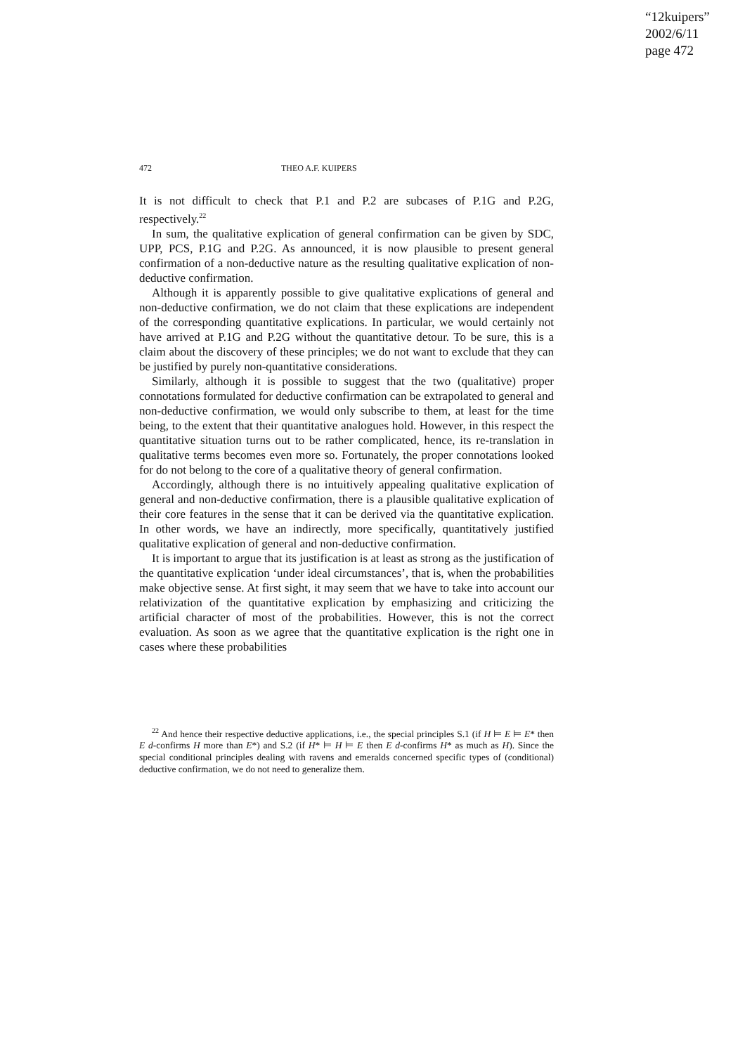“12kuipers”
2002/6/11
page 472
472 THEO A.F. KUIPERS
It is not difficult to check that P.1 and P.2 are subcases of P.1G and P.2G, respectively.<sup>22</sup>
In sum, the qualitative explication of general confirmation can be given by SDC, UPP, PCS, P.1G and P.2G. As announced, it is now plausible to present general confirmation of a non-deductive nature as the resulting qualitative explication of non-deductive confirmation.
Although it is apparently possible to give qualitative explications of general and non-deductive confirmation, we do not claim that these explications are independent of the corresponding quantitative explications. In particular, we would certainly not have arrived at P.1G and P.2G without the quantitative detour. To be sure, this is a claim about the discovery of these principles; we do not want to exclude that they can be justified by purely non-quantitative considerations.
Similarly, although it is possible to suggest that the two (qualitative) proper connotations formulated for deductive confirmation can be extrapolated to general and non-deductive confirmation, we would only subscribe to them, at least for the time being, to the extent that their quantitative analogues hold. However, in this respect the quantitative situation turns out to be rather complicated, hence, its re-translation in qualitative terms becomes even more so. Fortunately, the proper connotations looked for do not belong to the core of a qualitative theory of general confirmation.
Accordingly, although there is no intuitively appealing qualitative explication of general and non-deductive confirmation, there is a plausible qualitative explication of their core features in the sense that it can be derived via the quantitative explication. In other words, we have an indirectly, more specifically, quantitatively justified qualitative explication of general and non-deductive confirmation.
It is important to argue that its justification is at least as strong as the justification of the quantitative explication ‘under ideal circumstances’, that is, when the probabilities make objective sense. At first sight, it may seem that we have to take into account our relativization of the quantitative explication by emphasizing and criticizing the artificial character of most of the probabilities. However, this is not the correct evaluation. As soon as we agree that the quantitative explication is the right one in cases where these probabilities
<sup>22</sup> And hence their respective deductive applications, i.e., the special principles S.1 (if H ⊨ E ⊨ E* then E d-confirms H more than E*) and S.2 (if H* ⊨ H ⊨ E then E d-confirms H* as much as H). Since the special conditional principles dealing with ravens and emeralds concerned specific types of (conditional) deductive confirmation, we do not need to generalize them.